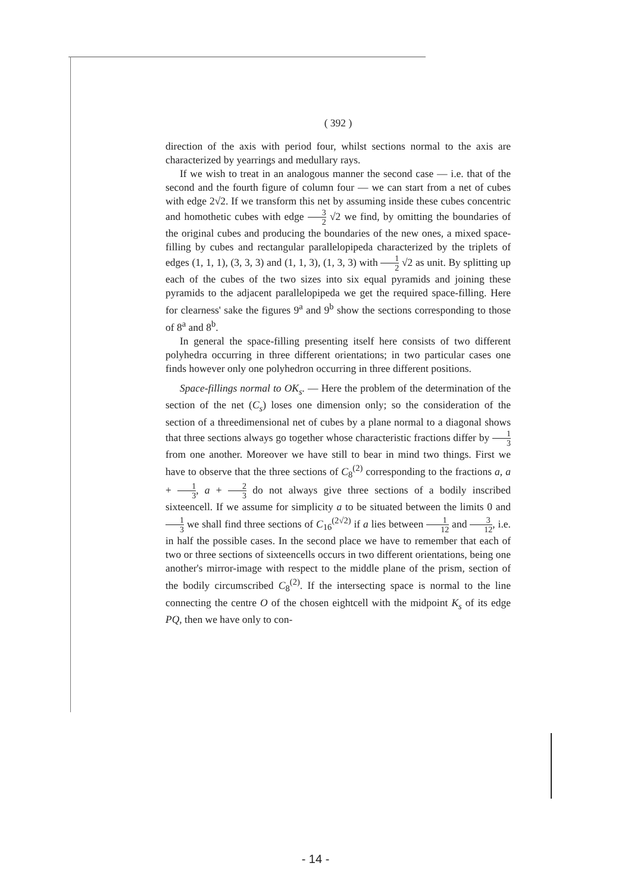( 392 )
direction of the axis with period four, whilst sections normal to the axis are characterized by yearrings and medullary rays.
If we wish to treat in an analogous manner the second case — i.e. that of the second and the fourth figure of column four — we can start from a net of cubes with edge 2√2. If we transform this net by assuming inside these cubes concentric and homothetic cubes with edge 3 2 √2 we find, by omitting the boundaries of the original cubes and producing the boundaries of the new ones, a mixed space-filling by cubes and rectangular parallelopipeda characterized by the triplets of edges (1, 1, 1), (3, 3, 3) and (1, 1, 3), (1, 3, 3) with 1 2 √2 as unit. By splitting up each of the cubes of the two sizes into six equal pyramids and joining these pyramids to the adjacent parallelopipeda we get the required space-filling. Here for clearness' sake the figures 9<sup>a</sup> and 9<sup>b</sup> show the sections corresponding to those of 8<sup>a</sup> and 8<sup>b</sup>.
In general the space-filling presenting itself here consists of two different polyhedra occurring in three different orientations; in two particular cases one finds however only one polyhedron occurring in three different positions.
Space-fillings normal to OK<sub>s</sub>. — Here the problem of the determination of the section of the net (C<sub>s</sub>) loses one dimension only; so the consideration of the section of a threedimensional net of cubes by a plane normal to a diagonal shows that three sections always go together whose characteristic fractions differ by 1 3 from one another. Moreover we have still to bear in mind two things. First we have to observe that the three sections of C<sub>8</sub><sup>(2)</sup> corresponding to the fractions a, a + 1 3, a + 2 3 do not always give three sections of a bodily inscribed sixteencell. If we assume for simplicity a to be situated between the limits 0 and 1 3 we shall find three sections of C<sub>16</sub><sup>(2√2)</sup> if a lies between 1 12 and 3 12, i.e. in half the possible cases. In the second place we have to remember that each of two or three sections of sixteencells occurs in two different orientations, being one another's mirror-image with respect to the middle plane of the prism, section of the bodily circumscribed C<sub>8</sub><sup>(2)</sup>. If the intersecting space is normal to the line connecting the centre O of the chosen eightcell with the midpoint K<sub>s</sub> of its edge PQ, then we have only to con-
- 14 -